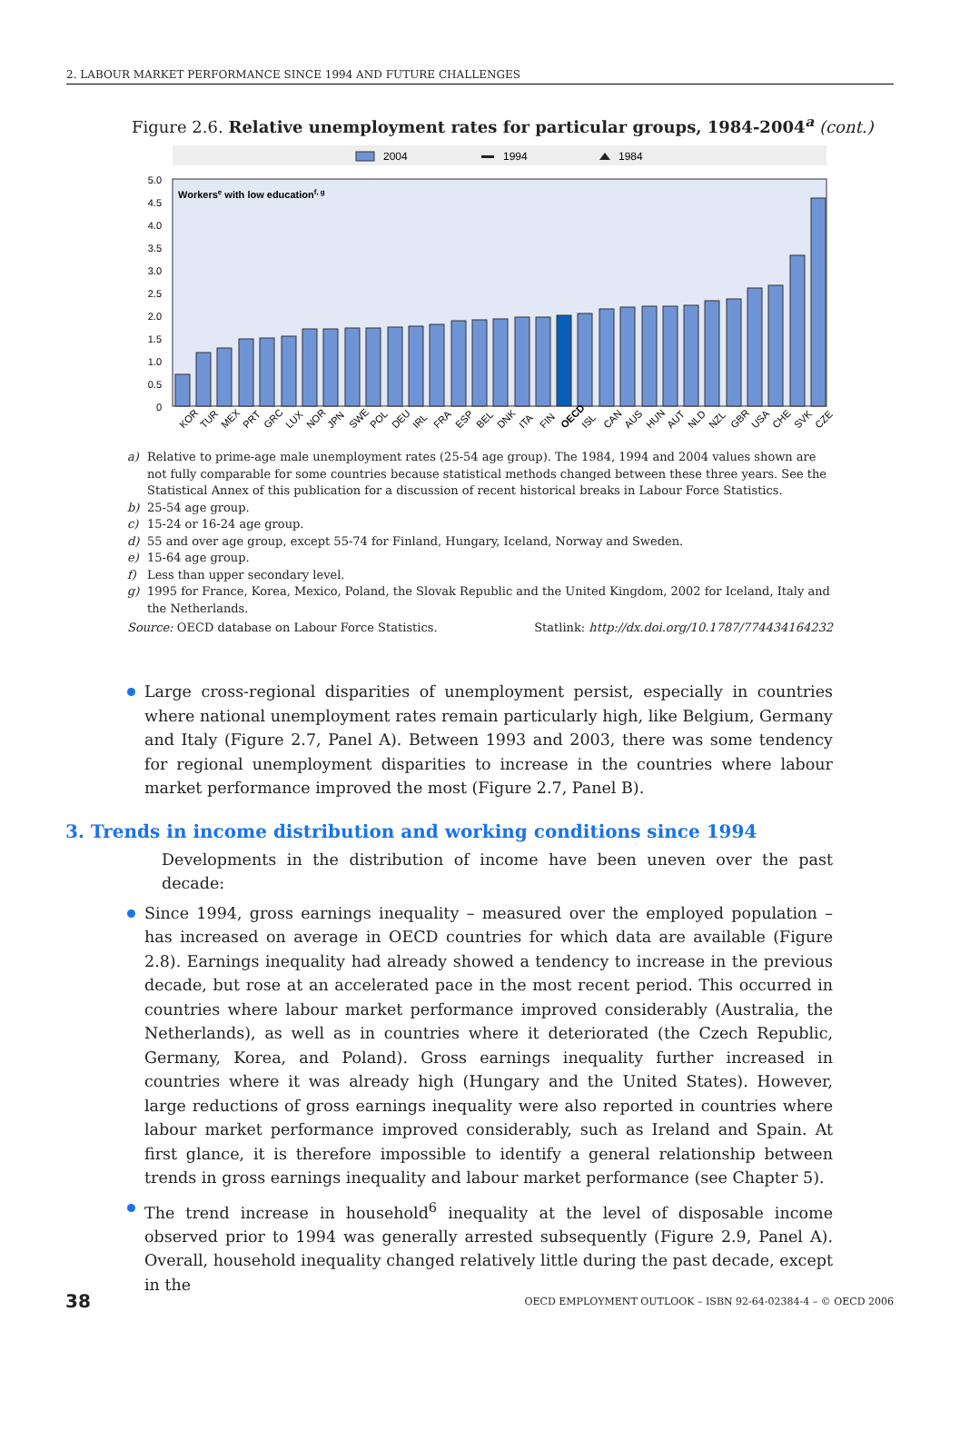2. LABOUR MARKET PERFORMANCE SINCE 1994 AND FUTURE CHALLENGES
Figure 2.6. Relative unemployment rates for particular groups, 1984-2004<sup>a</sup> (cont.)
2004
1994
1984
Workerse with low educationf, g
5.0
4.5
4.0
3.5
3.0
2.5
2.0
1.5
1.0
0.5
0
KOR
TUR
MEX
PRT
GRC
LUX
NOR
JPN
SWE
POL
DEU
IRL
FRA
ESP
BEL
DNK
ITA
FIN
OECD
ISL
CAN
AUS
HUN
AUT
NLD
NZL
GBR
USA
CHE
SVK
CZE
a) Relative to prime-age male unemployment rates (25-54 age group). The 1984, 1994 and 2004 values shown are not fully comparable for some countries because statistical methods changed between these three years. See the Statistical Annex of this publication for a discussion of recent historical breaks in Labour Force Statistics.
b) 25-54 age group.
c) 15-24 or 16-24 age group.
d) 55 and over age group, except 55-74 for Finland, Hungary, Iceland, Norway and Sweden.
e) 15-64 age group.
f) Less than upper secondary level.
g) 1995 for France, Korea, Mexico, Poland, the Slovak Republic and the United Kingdom, 2002 for Iceland, Italy and the Netherlands.
Source: OECD database on Labour Force Statistics. Statlink: http://dx.doi.org/10.1787/774434164232
Large cross-regional disparities of unemployment persist, especially in countries where national unemployment rates remain particularly high, like Belgium, Germany and Italy (Figure 2.7, Panel A). Between 1993 and 2003, there was some tendency for regional unemployment disparities to increase in the countries where labour market performance improved the most (Figure 2.7, Panel B).
3. Trends in income distribution and working conditions since 1994
Developments in the distribution of income have been uneven over the past decade:
Since 1994, gross earnings inequality – measured over the employed population – has increased on average in OECD countries for which data are available (Figure 2.8). Earnings inequality had already showed a tendency to increase in the previous decade, but rose at an accelerated pace in the most recent period. This occurred in countries where labour market performance improved considerably (Australia, the Netherlands), as well as in countries where it deteriorated (the Czech Republic, Germany, Korea, and Poland). Gross earnings inequality further increased in countries where it was already high (Hungary and the United States). However, large reductions of gross earnings inequality were also reported in countries where labour market performance improved considerably, such as Ireland and Spain. At first glance, it is therefore impossible to identify a general relationship between trends in gross earnings inequality and labour market performance (see Chapter 5).
The trend increase in household<sup>6</sup> inequality at the level of disposable income observed prior to 1994 was generally arrested subsequently (Figure 2.9, Panel A). Overall, household inequality changed relatively little during the past decade, except in the
38 OECD EMPLOYMENT OUTLOOK – ISBN 92-64-02384-4 – © OECD 2006